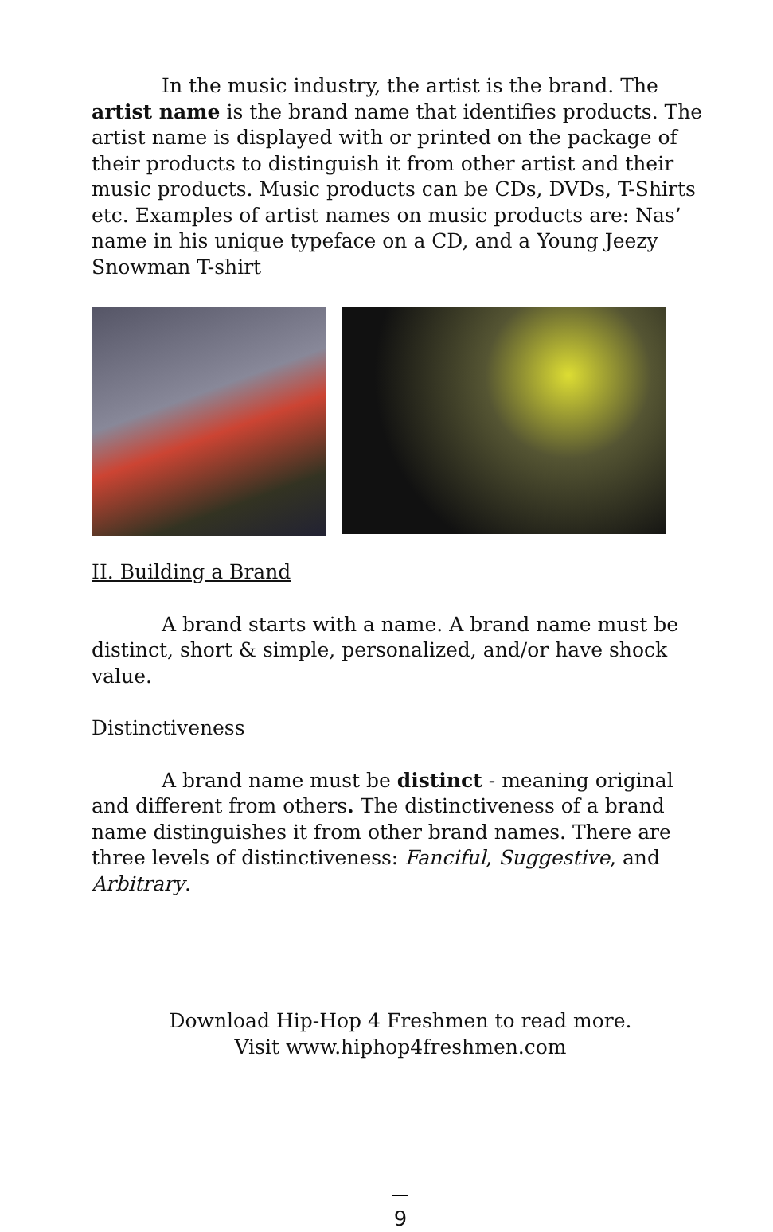In the music industry, the artist is the brand. The artist name is the brand name that identifies products. The artist name is displayed with or printed on the package of their products to distinguish it from other artist and their music products. Music products can be CDs, DVDs, T-Shirts etc. Examples of artist names on music products are: Nas’ name in his unique typeface on a CD, and a Young Jeezy Snowman T-shirt
II. Building a Brand
A brand starts with a name. A brand name must be distinct, short & simple, personalized, and/or have shock value.
Distinctiveness
A brand name must be distinct - meaning original and different from others. The distinctiveness of a brand name distinguishes it from other brand names. There are three levels of distinctiveness: Fanciful, Suggestive, and Arbitrary.
Download Hip-Hop 4 Freshmen to read more.
Visit www.hiphop4freshmen.com
9